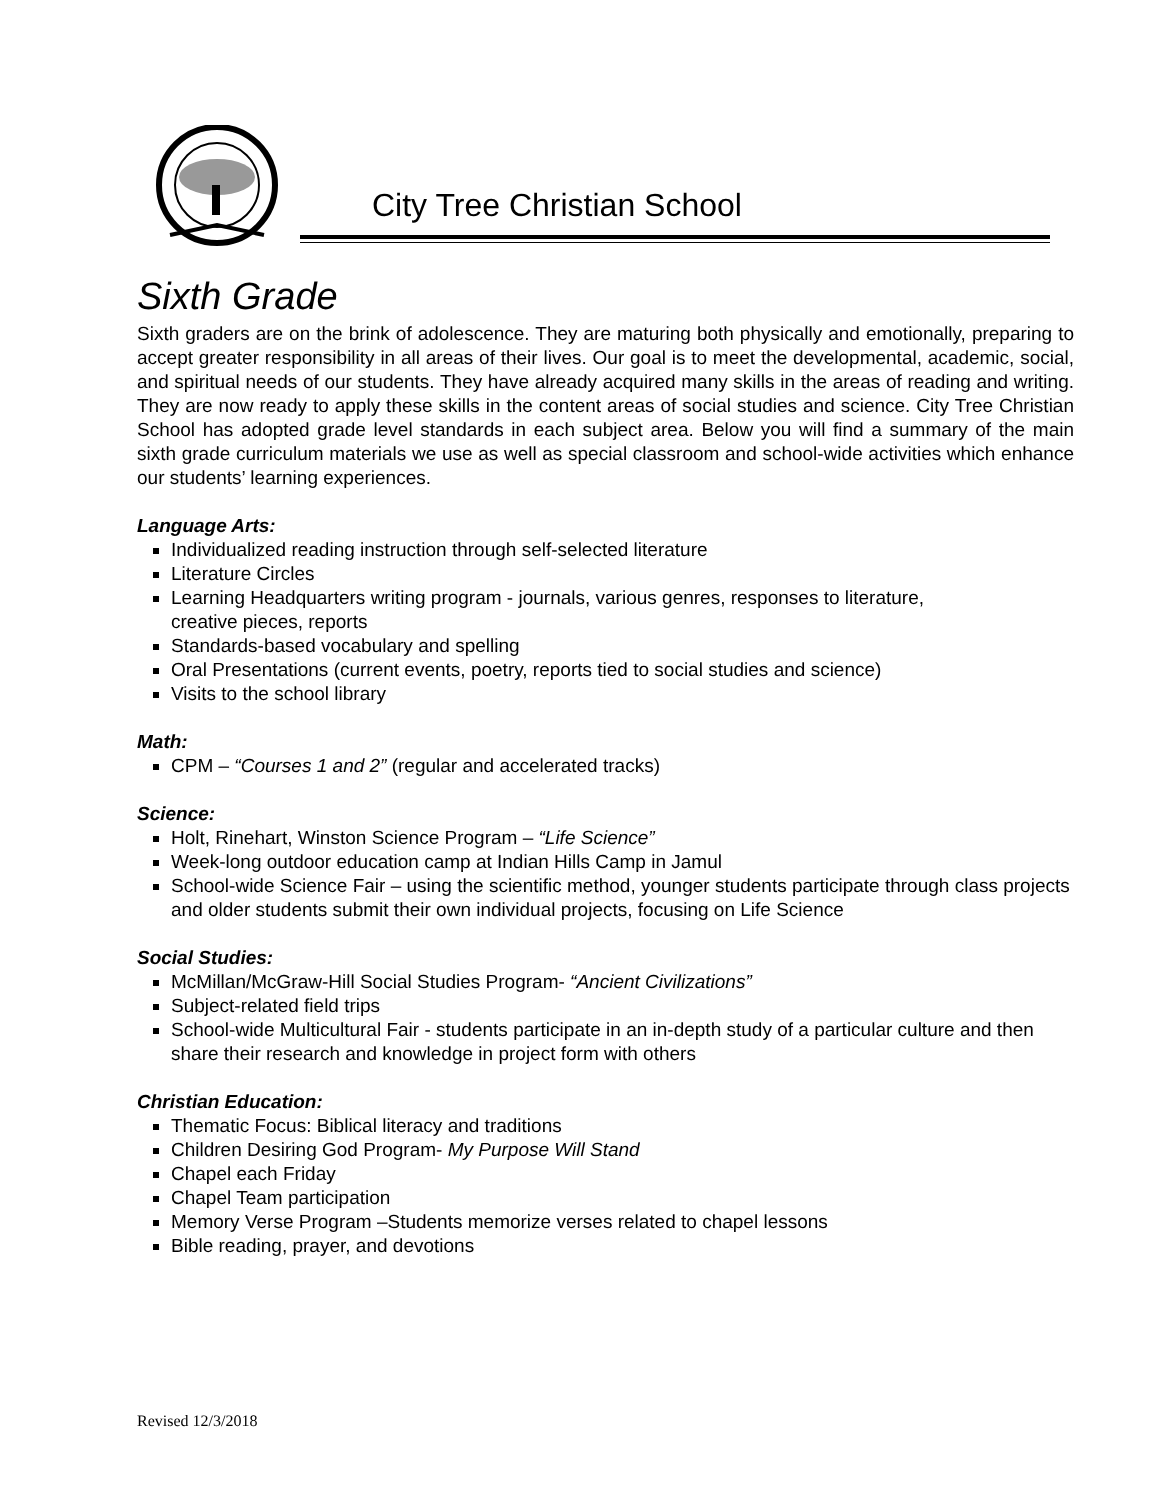City Tree Christian School
Sixth Grade
Sixth graders are on the brink of adolescence. They are maturing both physically and emotionally, preparing to accept greater responsibility in all areas of their lives. Our goal is to meet the developmental, academic, social, and spiritual needs of our students. They have already acquired many skills in the areas of reading and writing. They are now ready to apply these skills in the content areas of social studies and science. City Tree Christian School has adopted grade level standards in each subject area. Below you will find a summary of the main sixth grade curriculum materials we use as well as special classroom and school-wide activities which enhance our students’ learning experiences.
Language Arts:
Individualized reading instruction through self-selected literature
Literature Circles
Learning Headquarters writing program - journals, various genres, responses to literature,
creative pieces, reports
Standards-based vocabulary and spelling
Oral Presentations (current events, poetry, reports tied to social studies and science)
Visits to the school library
Math:
CPM – “Courses 1 and 2” (regular and accelerated tracks)
Science:
Holt, Rinehart, Winston Science Program – “Life Science”
Week-long outdoor education camp at Indian Hills Camp in Jamul
School-wide Science Fair – using the scientific method, younger students participate through class projects and older students submit their own individual projects, focusing on Life Science
Social Studies:
McMillan/McGraw-Hill Social Studies Program- “Ancient Civilizations”
Subject-related field trips
School-wide Multicultural Fair - students participate in an in-depth study of a particular culture and then share their research and knowledge in project form with others
Christian Education:
Thematic Focus: Biblical literacy and traditions
Children Desiring God Program- My Purpose Will Stand
Chapel each Friday
Chapel Team participation
Memory Verse Program –Students memorize verses related to chapel lessons
Bible reading, prayer, and devotions
Revised 12/3/2018